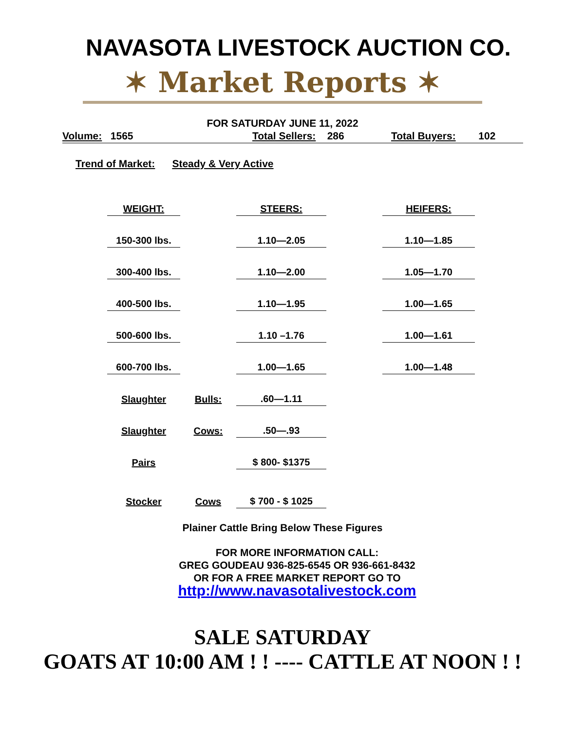NAVASOTA LIVESTOCK AUCTION CO.
✶ Market Reports ✶
FOR SATURDAY JUNE 11, 2022
Volume: 1565 Total Sellers: 286 Total Buyers: 102
Trend of Market: Steady & Very Active
| WEIGHT: | | STEERS: | | HEIFERS: |
| 150-300 lbs. | | 1.10—2.05 | | 1.10—1.85 |
| 300-400 lbs. | | 1.10—2.00 | | 1.05—1.70 |
| 400-500 lbs. | | 1.10—1.95 | | 1.00—1.65 |
| 500-600 lbs. | | 1.10 –1.76 | | 1.00—1.61 |
| 600-700 lbs. | | 1.00—1.65 | | 1.00—1.48 |
| Slaughter | Bulls: | .60—1.11 | | |
| Slaughter | Cows: | .50—.93 | | |
| Pairs | | $ 800- $1375 | | |
| Stocker | Cows | $ 700 - $ 1025 | | |
Plainer Cattle Bring Below These Figures
FOR MORE INFORMATION CALL:
GREG GOUDEAU 936-825-6545 OR 936-661-8432
OR FOR A FREE MARKET REPORT GO TO
http://www.navasotalivestock.com
SALE SATURDAY
GOATS AT 10:00 AM ! ! ---- CATTLE AT NOON ! !